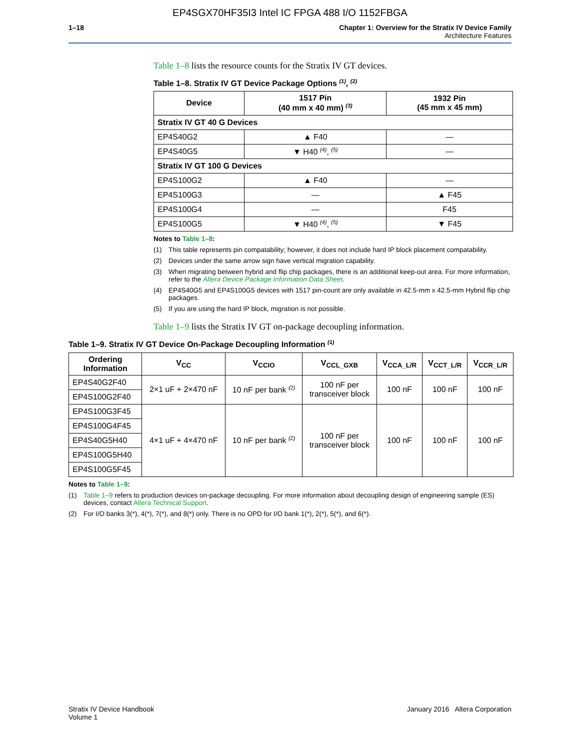EP4SGX70HF35I3 Intel IC FPGA 488 I/O 1152FBGA
1–18 Chapter 1: Overview for the Stratix IV Device Family
Architecture Features
Table 1–8 lists the resource counts for the Stratix IV GT devices.
Table 1–8. Stratix IV GT Device Package Options <sup>(1)</sup>, <sup>(2)</sup>
| Device | 1517 Pin (40 mm x 40 mm) <sup>(3)</sup> | 1932 Pin (45 mm x 45 mm) |
| --- | --- | --- |
| Stratix IV GT 40 G Devices | | |
| EP4S40G2 | ▲ F40 | — |
| EP4S40G5 | ▼ H40 <sup>(4)</sup>, <sup>(5)</sup> | — |
| Stratix IV GT 100 G Devices | | |
| EP4S100G2 | ▲ F40 | — |
| EP4S100G3 | — | ▲ F45 |
| EP4S100G4 | — | F45 |
| EP4S100G5 | ▼ H40 <sup>(4)</sup>, <sup>(5)</sup> | ▼ F45 |
Notes to Table 1–8:
(1) This table represents pin compatability; however, it does not include hard IP block placement compatability.
(2) Devices under the same arrow sign have vertical migration capability.
(3) When migrating between hybrid and flip chip packages, there is an additional keep-out area. For more information, refer to the Altera Device Package Information Data Sheet.
(4) EP4S40G5 and EP4S100G5 devices with 1517 pin-count are only available in 42.5-mm x 42.5-mm Hybrid flip chip packages.
(5) If you are using the hard IP block, migration is not possible.
Table 1–9 lists the Stratix IV GT on-package decoupling information.
Table 1–9. Stratix IV GT Device On-Package Decoupling Information <sup>(1)</sup>
| Ordering Information | V<sub>CC</sub> | V<sub>CCIO</sub> | V<sub>CCL_GXB</sub> | V<sub>CCA_L/R</sub> | V<sub>CCT_L/R</sub> | V<sub>CCR_L/R</sub> |
| --- | --- | --- | --- | --- | --- | --- |
| EP4S40G2F40 | 2×1 uF + 2×470 nF | 10 nF per bank <sup>(2)</sup> | 100 nF per transceiver block | 100 nF | 100 nF | 100 nF |
| EP4S100G2F40 | | | | | | |
| EP4S100G3F45 | 4×1 uF + 4×470 nF | 10 nF per bank <sup>(2)</sup> | 100 nF per transceiver block | 100 nF | 100 nF | 100 nF |
| EP4S100G4F45 | | | | | | |
| EP4S40G5H40 | | | | | | |
| EP4S100G5H40 | | | | | | |
| EP4S100G5F45 | | | | | | |
Notes to Table 1–9:
(1) Table 1–9 refers to production devices on-package decoupling. For more information about decoupling design of engineering sample (ES) devices, contact Altera Technical Support.
(2) For I/O banks 3(*), 4(*), 7(*), and 8(*) only. There is no OPD for I/O bank 1(*), 2(*), 5(*), and 6(*).
Stratix IV Device Handbook
Volume 1
January 2016 Altera Corporation